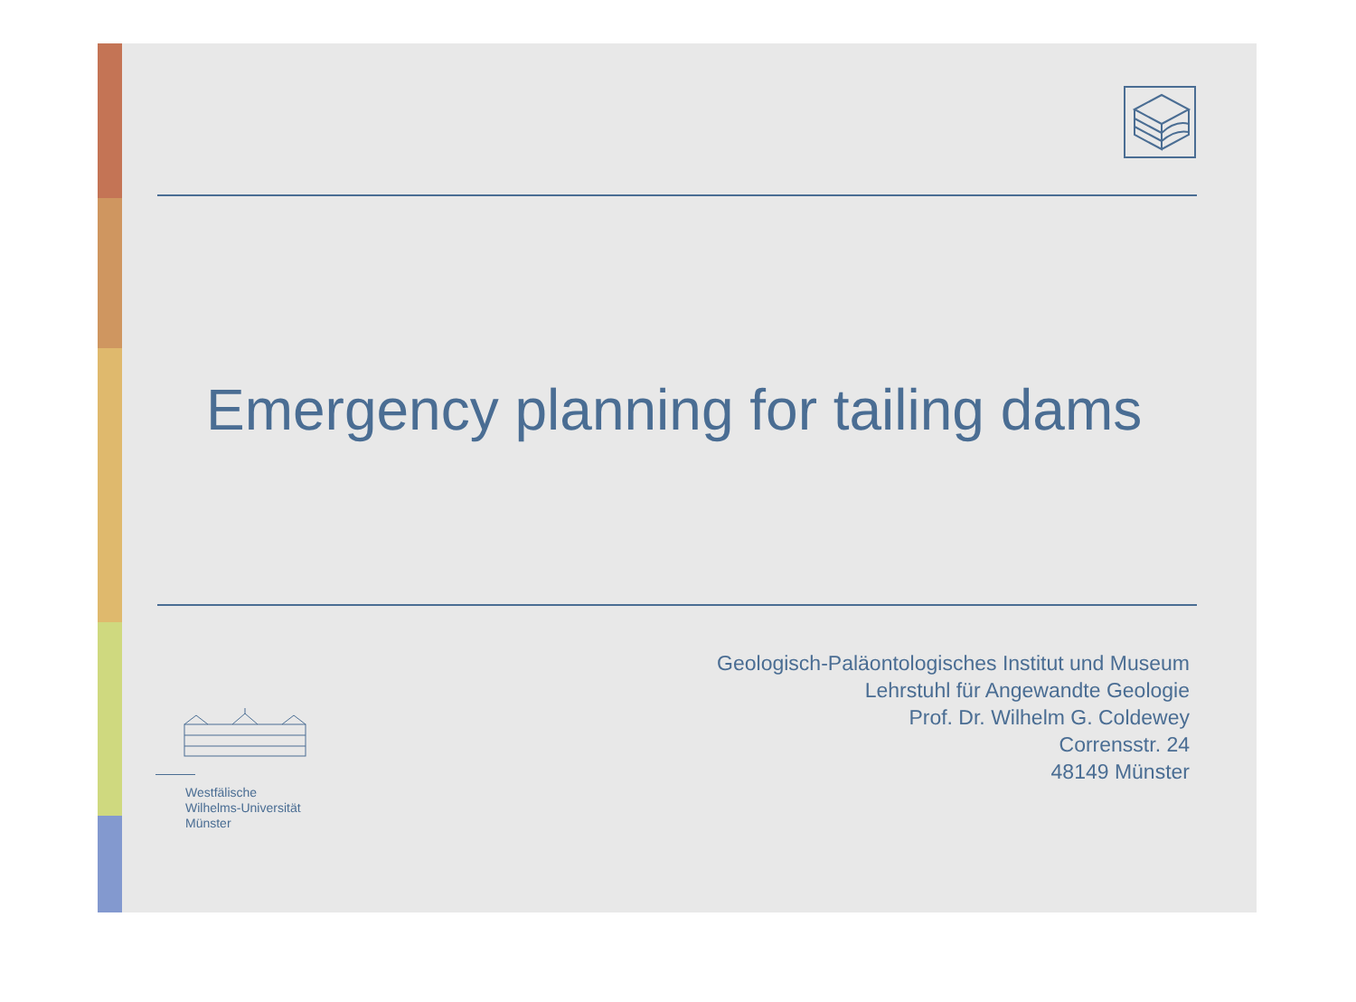Emergency planning for tailing dams
Geologisch-Paläontologisches Institut und Museum
Lehrstuhl für Angewandte Geologie
Prof. Dr. Wilhelm G. Coldewey
Corrensstr. 24
48149 Münster
Westfälische
Wilhelms-Universität
Münster